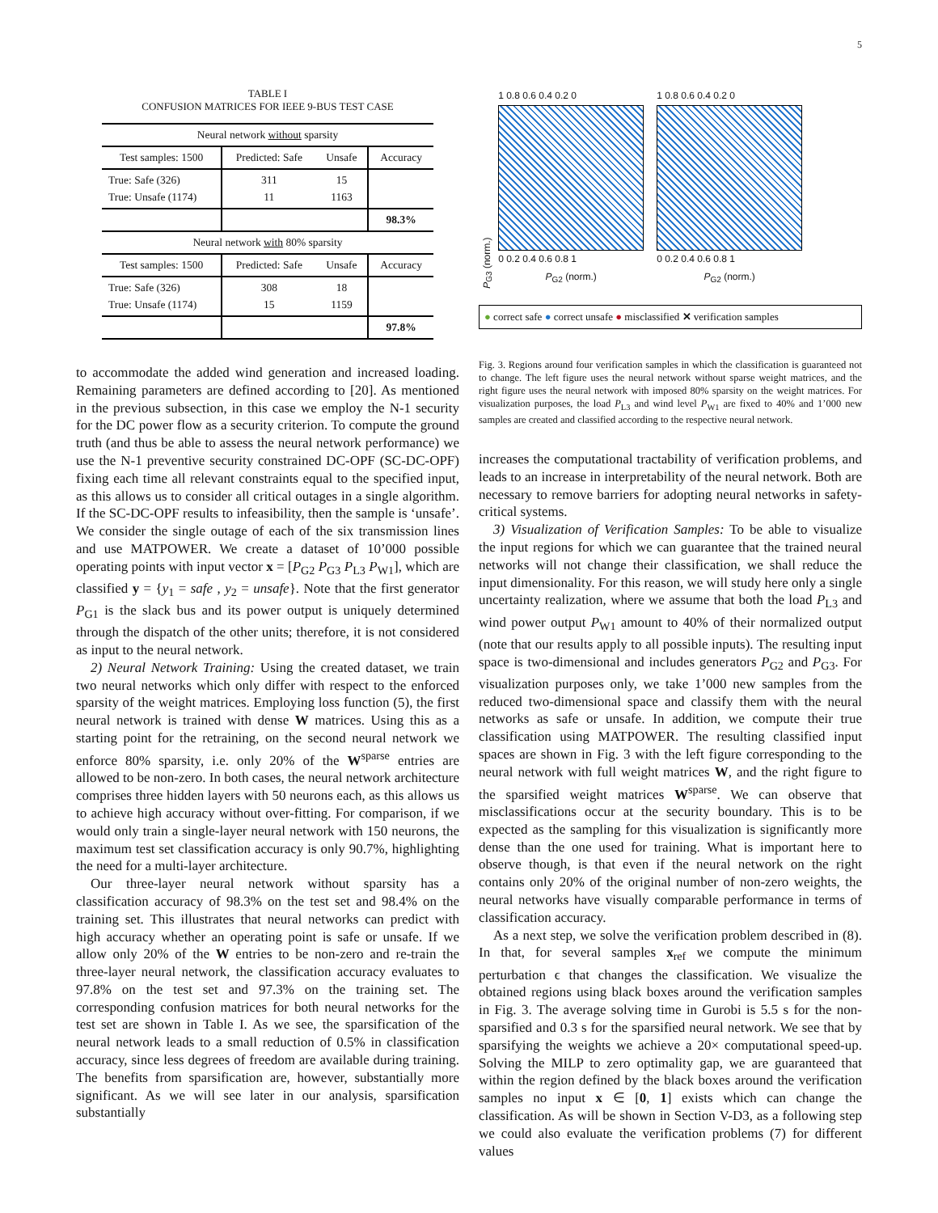5
TABLE I
CONFUSION MATRICES FOR IEEE 9-BUS TEST CASE
| Neural network without sparsity | | | |
| Test samples: 1500 | Predicted: Safe | Unsafe | Accuracy |
| True: Safe (326) True: Unsafe (1174) | 311 11 | 15 1163 | |
| | | | 98.3% |
| Neural network with 80% sparsity | | | |
| Test samples: 1500 | Predicted: Safe | Unsafe | Accuracy |
| True: Safe (326) True: Unsafe (1174) | 308 15 | 18 1159 | |
| | | | 97.8% |
to accommodate the added wind generation and increased loading. Remaining parameters are defined according to [20]. As mentioned in the previous subsection, in this case we employ the N-1 security for the DC power flow as a security criterion. To compute the ground truth (and thus be able to assess the neural network performance) we use the N-1 preventive security constrained DC-OPF (SC-DC-OPF) fixing each time all relevant constraints equal to the specified input, as this allows us to consider all critical outages in a single algorithm. If the SC-DC-OPF results to infeasibility, then the sample is ‘unsafe’. We consider the single outage of each of the six transmission lines and use MATPOWER. We create a dataset of 10’000 possible operating points with input vector x = [P<sub>G2</sub> P<sub>G3</sub> P<sub>L3</sub> P<sub>W1</sub>], which are classified y = {y<sub>1</sub> = safe , y<sub>2</sub> = unsafe}. Note that the first generator P<sub>G1</sub> is the slack bus and its power output is uniquely determined through the dispatch of the other units; therefore, it is not considered as input to the neural network.
2) Neural Network Training: Using the created dataset, we train two neural networks which only differ with respect to the enforced sparsity of the weight matrices. Employing loss function (5), the first neural network is trained with dense W matrices. Using this as a starting point for the retraining, on the second neural network we enforce 80% sparsity, i.e. only 20% of the W<sup>sparse</sup> entries are allowed to be non-zero. In both cases, the neural network architecture comprises three hidden layers with 50 neurons each, as this allows us to achieve high accuracy without over-fitting. For comparison, if we would only train a single-layer neural network with 150 neurons, the maximum test set classification accuracy is only 90.7%, highlighting the need for a multi-layer architecture.
Our three-layer neural network without sparsity has a classification accuracy of 98.3% on the test set and 98.4% on the training set. This illustrates that neural networks can predict with high accuracy whether an operating point is safe or unsafe. If we allow only 20% of the W entries to be non-zero and re-train the three-layer neural network, the classification accuracy evaluates to 97.8% on the test set and 97.3% on the training set. The corresponding confusion matrices for both neural networks for the test set are shown in Table I. As we see, the sparsification of the neural network leads to a small reduction of 0.5% in classification accuracy, since less degrees of freedom are available during training. The benefits from sparsification are, however, substantially more significant. As we will see later in our analysis, sparsification substantially
P<sub>G3</sub> (norm.)
1 0.8 0.6 0.4 0.2 0
0 0.2 0.4 0.6 0.8 1
P<sub>G2</sub> (norm.)
1 0.8 0.6 0.4 0.2 0
0 0.2 0.4 0.6 0.8 1
P<sub>G2</sub> (norm.)
● correct safe ● correct unsafe ● misclassified ✕ verification samples
Fig. 3. Regions around four verification samples in which the classification is guaranteed not to change. The left figure uses the neural network without sparse weight matrices, and the right figure uses the neural network with imposed 80% sparsity on the weight matrices. For visualization purposes, the load P<sub>L3</sub> and wind level P<sub>W1</sub> are fixed to 40% and 1’000 new samples are created and classified according to the respective neural network.
increases the computational tractability of verification problems, and leads to an increase in interpretability of the neural network. Both are necessary to remove barriers for adopting neural networks in safety-critical systems.
3) Visualization of Verification Samples: To be able to visualize the input regions for which we can guarantee that the trained neural networks will not change their classification, we shall reduce the input dimensionality. For this reason, we will study here only a single uncertainty realization, where we assume that both the load P<sub>L3</sub> and wind power output P<sub>W1</sub> amount to 40% of their normalized output (note that our results apply to all possible inputs). The resulting input space is two-dimensional and includes generators P<sub>G2</sub> and P<sub>G3</sub>. For visualization purposes only, we take 1’000 new samples from the reduced two-dimensional space and classify them with the neural networks as safe or unsafe. In addition, we compute their true classification using MATPOWER. The resulting classified input spaces are shown in Fig. 3 with the left figure corresponding to the neural network with full weight matrices W, and the right figure to the sparsified weight matrices W<sup>sparse</sup>. We can observe that misclassifications occur at the security boundary. This is to be expected as the sampling for this visualization is significantly more dense than the one used for training. What is important here to observe though, is that even if the neural network on the right contains only 20% of the original number of non-zero weights, the neural networks have visually comparable performance in terms of classification accuracy.
As a next step, we solve the verification problem described in (8). In that, for several samples x<sub>ref</sub> we compute the minimum perturbation ϵ that changes the classification. We visualize the obtained regions using black boxes around the verification samples in Fig. 3. The average solving time in Gurobi is 5.5 s for the non-sparsified and 0.3 s for the sparsified neural network. We see that by sparsifying the weights we achieve a 20× computational speed-up. Solving the MILP to zero optimality gap, we are guaranteed that within the region defined by the black boxes around the verification samples no input x ∈ [0, 1] exists which can change the classification. As will be shown in Section V-D3, as a following step we could also evaluate the verification problems (7) for different values